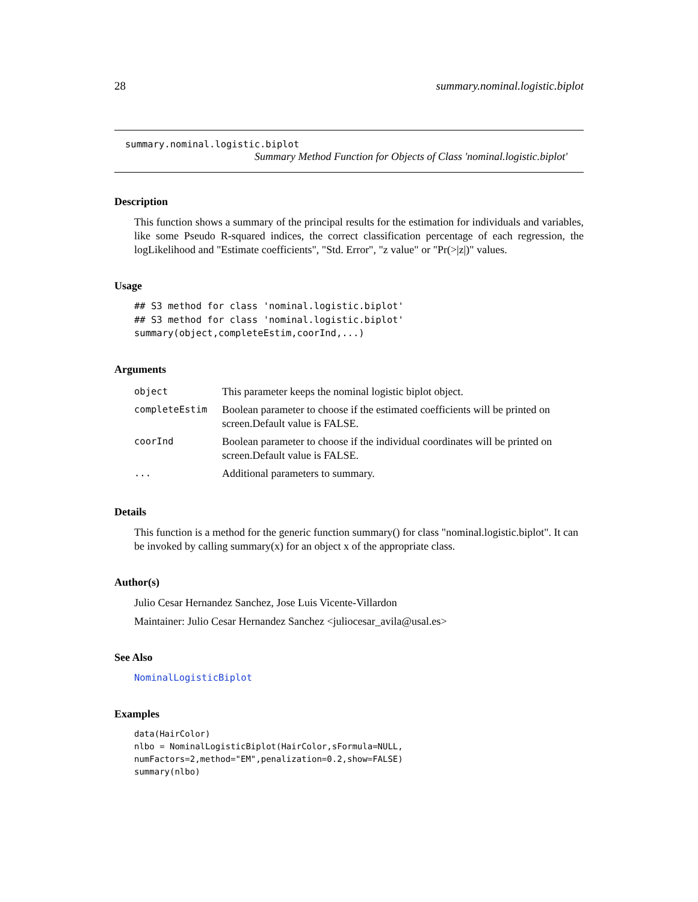28 summary.nominal.logistic.biplot
summary.nominal.logistic.biplot
Summary Method Function for Objects of Class 'nominal.logistic.biplot'
Description
This function shows a summary of the principal results for the estimation for individuals and variables, like some Pseudo R-squared indices, the correct classification percentage of each regression, the logLikelihood and "Estimate coefficients", "Std. Error", "z value" or "Pr(>|z|)" values.
Usage
## S3 method for class 'nominal.logistic.biplot'
## S3 method for class 'nominal.logistic.biplot'
summary(object,completeEstim,coorInd,...)
Arguments
| object | This parameter keeps the nominal logistic biplot object. |
| completeEstim | Boolean parameter to choose if the estimated coefficients will be printed on screen.Default value is FALSE. |
| coorInd | Boolean parameter to choose if the individual coordinates will be printed on screen.Default value is FALSE. |
| ... | Additional parameters to summary. |
Details
This function is a method for the generic function summary() for class "nominal.logistic.biplot". It can be invoked by calling summary(x) for an object x of the appropriate class.
Author(s)
Julio Cesar Hernandez Sanchez, Jose Luis Vicente-Villardon
Maintainer: Julio Cesar Hernandez Sanchez <juliocesar_avila@usal.es>
See Also
NominalLogisticBiplot
Examples
data(HairColor)
nlbo = NominalLogisticBiplot(HairColor,sFormula=NULL,
numFactors=2,method="EM",penalization=0.2,show=FALSE)
summary(nlbo)